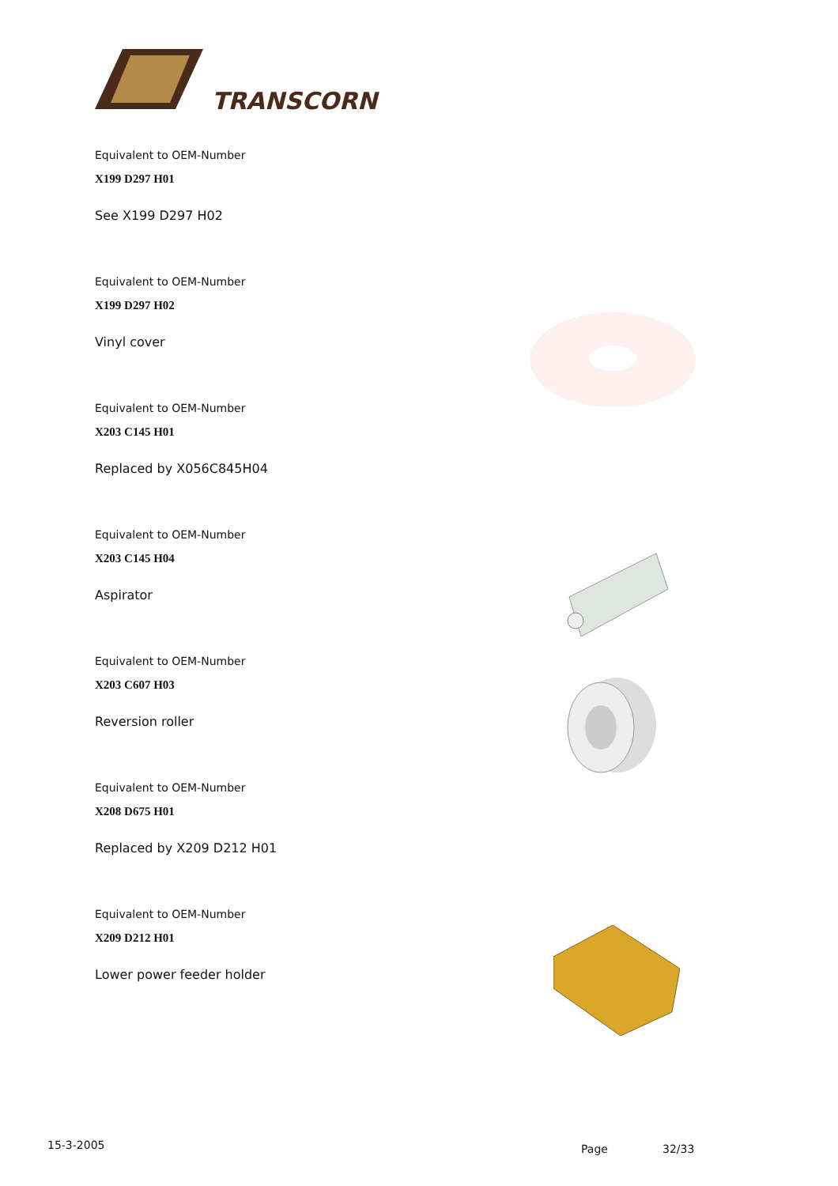TRANSCORN
Equivalent to OEM-Number
X199 D297 H01
See X199 D297 H02
Equivalent to OEM-Number
X199 D297 H02
Vinyl cover
Equivalent to OEM-Number
X203 C145 H01
Replaced by X056C845H04
Equivalent to OEM-Number
X203 C145 H04
Aspirator
Equivalent to OEM-Number
X203 C607 H03
Reversion roller
Equivalent to OEM-Number
X208 D675 H01
Replaced by X209 D212 H01
Equivalent to OEM-Number
X209 D212 H01
Lower power feeder holder
15-3-2005 Page 32/33